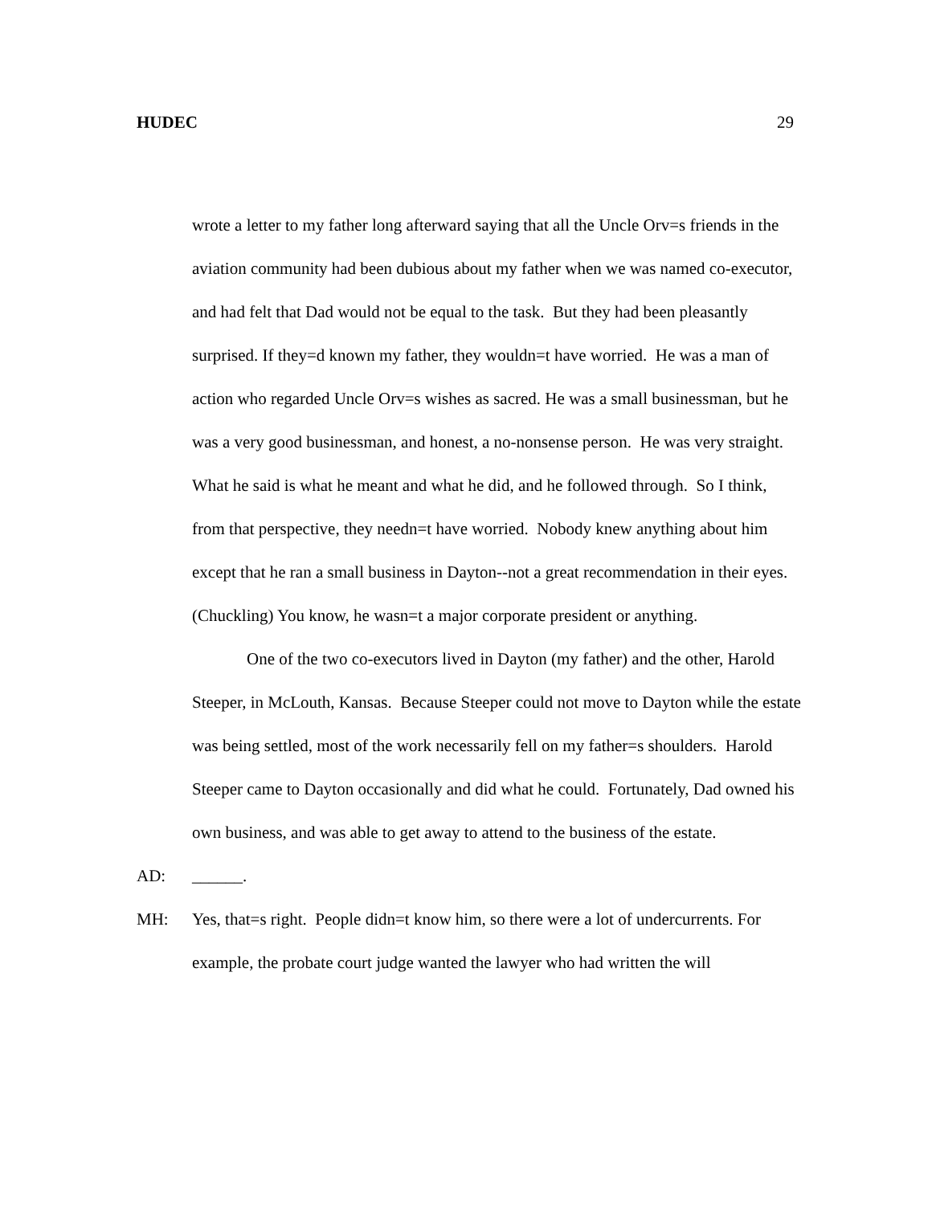HUDEC 29
wrote a letter to my father long afterward saying that all the Uncle Orv=s friends in the aviation community had been dubious about my father when we was named co-executor, and had felt that Dad would not be equal to the task. But they had been pleasantly surprised. If they=d known my father, they wouldn=t have worried. He was a man of action who regarded Uncle Orv=s wishes as sacred. He was a small businessman, but he was a very good businessman, and honest, a no-nonsense person. He was very straight. What he said is what he meant and what he did, and he followed through. So I think, from that perspective, they needn=t have worried. Nobody knew anything about him except that he ran a small business in Dayton--not a great recommendation in their eyes. (Chuckling) You know, he wasn=t a major corporate president or anything.
One of the two co-executors lived in Dayton (my father) and the other, Harold Steeper, in McLouth, Kansas. Because Steeper could not move to Dayton while the estate was being settled, most of the work necessarily fell on my father=s shoulders. Harold Steeper came to Dayton occasionally and did what he could. Fortunately, Dad owned his own business, and was able to get away to attend to the business of the estate.
AD: ______.
MH: Yes, that=s right. People didn=t know him, so there were a lot of undercurrents. For example, the probate court judge wanted the lawyer who had written the will